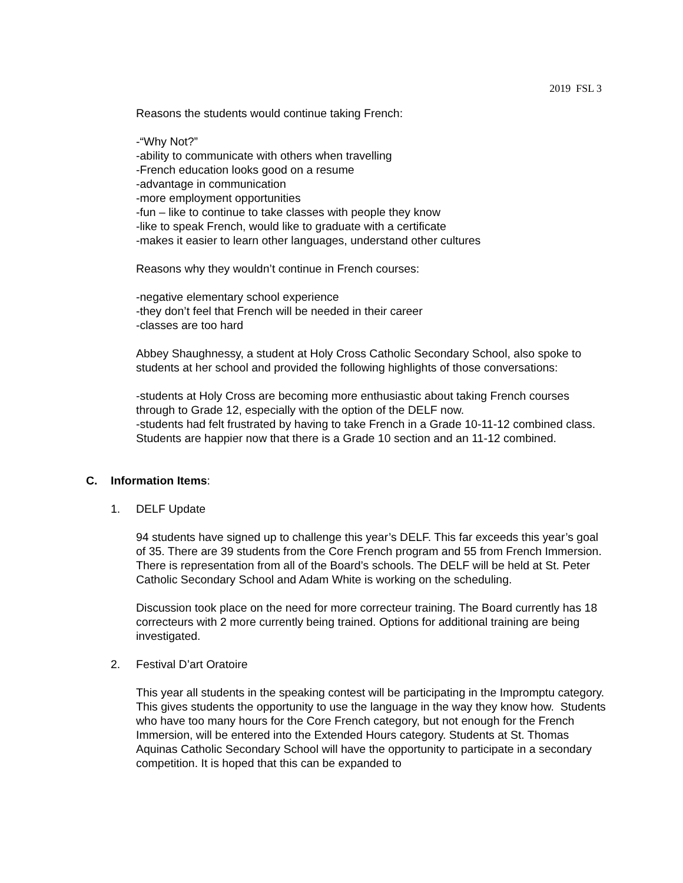2019 FSL 3
Reasons the students would continue taking French:
-“Why Not?”
-ability to communicate with others when travelling
-French education looks good on a resume
-advantage in communication
-more employment opportunities
-fun – like to continue to take classes with people they know
-like to speak French, would like to graduate with a certificate
-makes it easier to learn other languages, understand other cultures
Reasons why they wouldn’t continue in French courses:
-negative elementary school experience
-they don’t feel that French will be needed in their career
-classes are too hard
Abbey Shaughnessy, a student at Holy Cross Catholic Secondary School, also spoke to students at her school and provided the following highlights of those conversations:
-students at Holy Cross are becoming more enthusiastic about taking French courses through to Grade 12, especially with the option of the DELF now.
-students had felt frustrated by having to take French in a Grade 10-11-12 combined class. Students are happier now that there is a Grade 10 section and an 11-12 combined.
C. Information Items:
1. DELF Update
94 students have signed up to challenge this year’s DELF. This far exceeds this year’s goal of 35. There are 39 students from the Core French program and 55 from French Immersion. There is representation from all of the Board’s schools. The DELF will be held at St. Peter Catholic Secondary School and Adam White is working on the scheduling.
Discussion took place on the need for more correcteur training. The Board currently has 18 correcteurs with 2 more currently being trained. Options for additional training are being investigated.
2. Festival D’art Oratoire
This year all students in the speaking contest will be participating in the Impromptu category. This gives students the opportunity to use the language in the way they know how. Students who have too many hours for the Core French category, but not enough for the French Immersion, will be entered into the Extended Hours category. Students at St. Thomas Aquinas Catholic Secondary School will have the opportunity to participate in a secondary competition. It is hoped that this can be expanded to